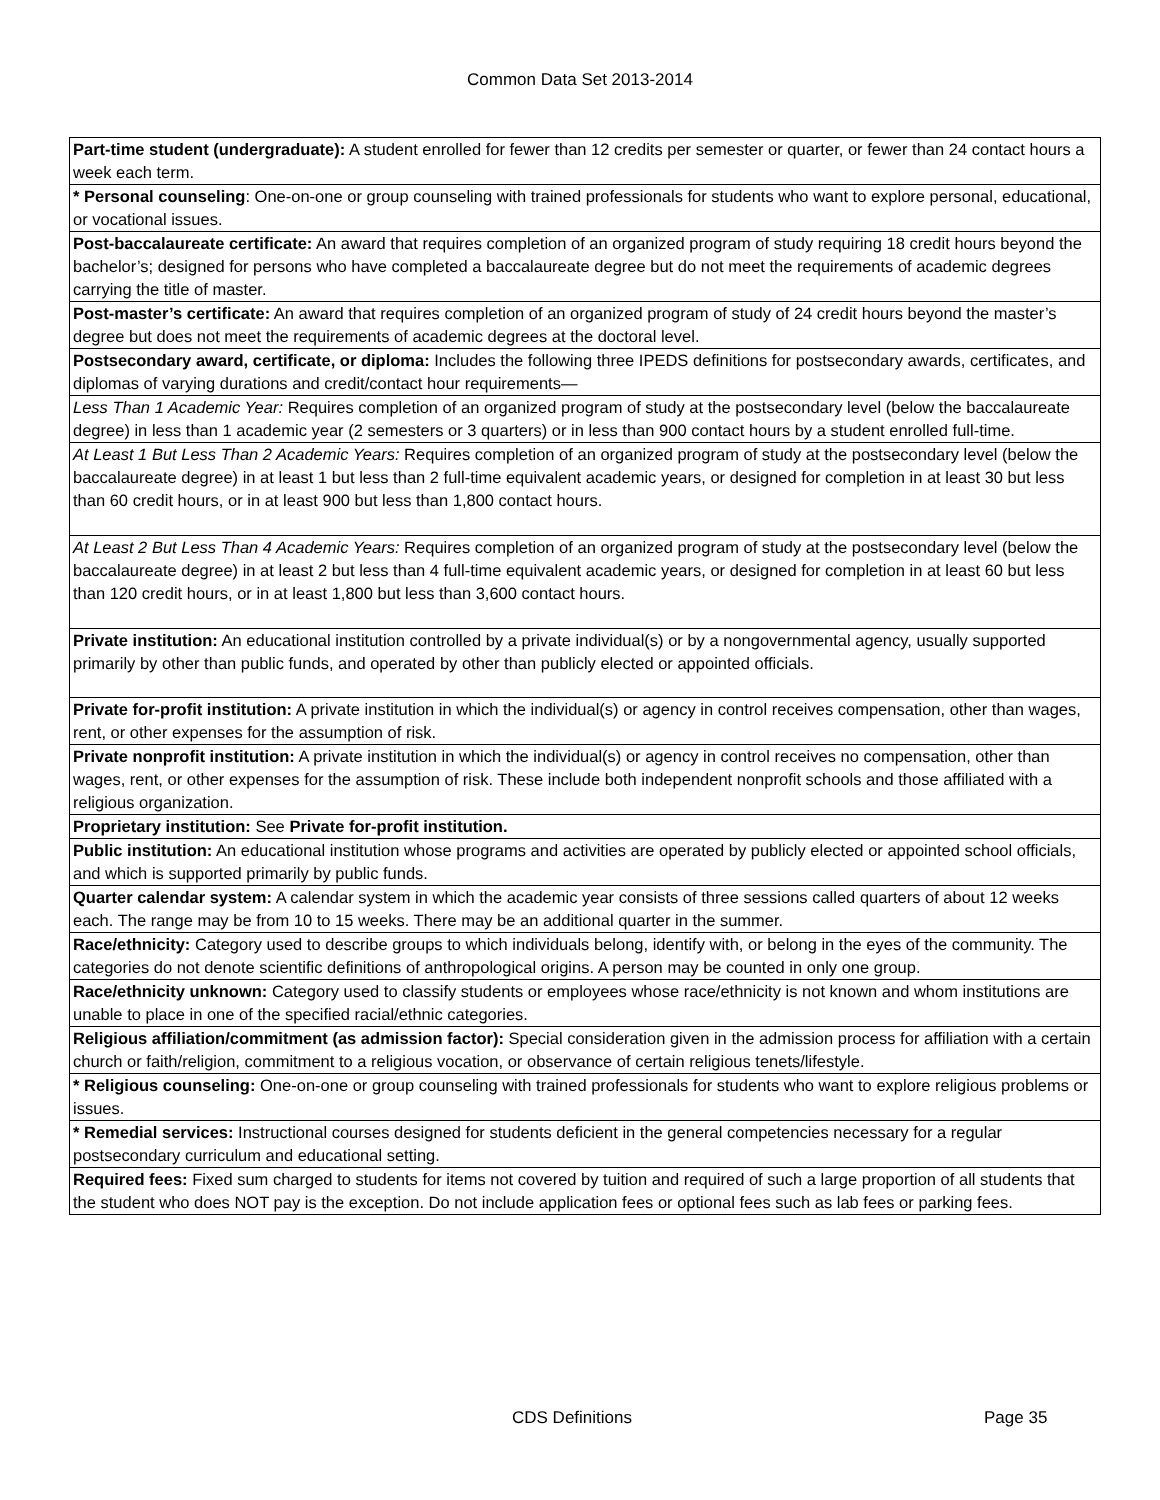Common Data Set 2013-2014
| Part-time student (undergraduate): A student enrolled for fewer than 12 credits per semester or quarter, or fewer than 24 contact hours a week each term. |
| * Personal counseling : One-on-one or group counseling with trained professionals for students who want to explore personal, educational, or vocational issues. |
| Post-baccalaureate certificate: An award that requires completion of an organized program of study requiring 18 credit hours beyond the bachelor’s; designed for persons who have completed a baccalaureate degree but do not meet the requirements of academic degrees carrying the title of master. |
| Post-master’s certificate: An award that requires completion of an organized program of study of 24 credit hours beyond the master’s degree but does not meet the requirements of academic degrees at the doctoral level. |
| Postsecondary award, certificate, or diploma: Includes the following three IPEDS definitions for postsecondary awards, certificates, and diplomas of varying durations and credit/contact hour requirements— |
| Less Than 1 Academic Year: Requires completion of an organized program of study at the postsecondary level (below the baccalaureate degree) in less than 1 academic year (2 semesters or 3 quarters) or in less than 900 contact hours by a student enrolled full-time. |
| At Least 1 But Less Than 2 Academic Years: Requires completion of an organized program of study at the postsecondary level (below the baccalaureate degree) in at least 1 but less than 2 full-time equivalent academic years, or designed for completion in at least 30 but less than 60 credit hours, or in at least 900 but less than 1,800 contact hours. |
| At Least 2 But Less Than 4 Academic Years: Requires completion of an organized program of study at the postsecondary level (below the baccalaureate degree) in at least 2 but less than 4 full-time equivalent academic years, or designed for completion in at least 60 but less than 120 credit hours, or in at least 1,800 but less than 3,600 contact hours. |
| Private institution: An educational institution controlled by a private individual(s) or by a nongovernmental agency, usually supported primarily by other than public funds, and operated by other than publicly elected or appointed officials. |
| Private for-profit institution: A private institution in which the individual(s) or agency in control receives compensation, other than wages, rent, or other expenses for the assumption of risk. |
| Private nonprofit institution: A private institution in which the individual(s) or agency in control receives no compensation, other than wages, rent, or other expenses for the assumption of risk. These include both independent nonprofit schools and those affiliated with a religious organization. |
| Proprietary institution: See Private for-profit institution. |
| Public institution: An educational institution whose programs and activities are operated by publicly elected or appointed school officials, and which is supported primarily by public funds. |
| Quarter calendar system: A calendar system in which the academic year consists of three sessions called quarters of about 12 weeks each. The range may be from 10 to 15 weeks. There may be an additional quarter in the summer. |
| Race/ethnicity: Category used to describe groups to which individuals belong, identify with, or belong in the eyes of the community. The categories do not denote scientific definitions of anthropological origins. A person may be counted in only one group. |
| Race/ethnicity unknown: Category used to classify students or employees whose race/ethnicity is not known and whom institutions are unable to place in one of the specified racial/ethnic categories. |
| Religious affiliation/commitment (as admission factor): Special consideration given in the admission process for affiliation with a certain church or faith/religion, commitment to a religious vocation, or observance of certain religious tenets/lifestyle. |
| * Religious counseling: One-on-one or group counseling with trained professionals for students who want to explore religious problems or issues. |
| * Remedial services: Instructional courses designed for students deficient in the general competencies necessary for a regular postsecondary curriculum and educational setting. |
| Required fees: Fixed sum charged to students for items not covered by tuition and required of such a large proportion of all students that the student who does NOT pay is the exception. Do not include application fees or optional fees such as lab fees or parking fees. |
CDS Definitions Page 35